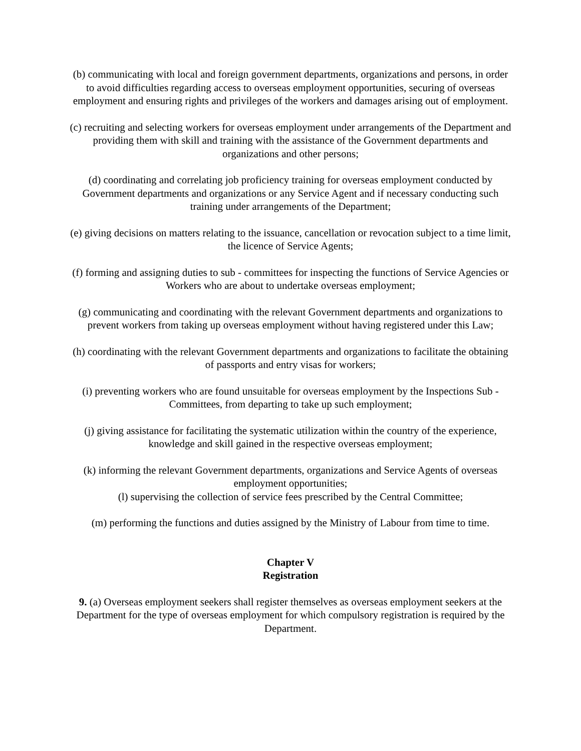(b) communicating with local and foreign government departments, organizations and persons, in order to avoid difficulties regarding access to overseas employment opportunities, securing of overseas employment and ensuring rights and privileges of the workers and damages arising out of employment.
(c) recruiting and selecting workers for overseas employment under arrangements of the Department and providing them with skill and training with the assistance of the Government departments and organizations and other persons;
(d) coordinating and correlating job proficiency training for overseas employment conducted by Government departments and organizations or any Service Agent and if necessary conducting such training under arrangements of the Department;
(e) giving decisions on matters relating to the issuance, cancellation or revocation subject to a time limit, the licence of Service Agents;
(f) forming and assigning duties to sub - committees for inspecting the functions of Service Agencies or Workers who are about to undertake overseas employment;
(g) communicating and coordinating with the relevant Government departments and organizations to prevent workers from taking up overseas employment without having registered under this Law;
(h) coordinating with the relevant Government departments and organizations to facilitate the obtaining of passports and entry visas for workers;
(i) preventing workers who are found unsuitable for overseas employment by the Inspections Sub - Committees, from departing to take up such employment;
(j) giving assistance for facilitating the systematic utilization within the country of the experience, knowledge and skill gained in the respective overseas employment;
(k) informing the relevant Government departments, organizations and Service Agents of overseas employment opportunities;
(l) supervising the collection of service fees prescribed by the Central Committee;
(m) performing the functions and duties assigned by the Ministry of Labour from time to time.
Chapter V
Registration
9. (a) Overseas employment seekers shall register themselves as overseas employment seekers at the Department for the type of overseas employment for which compulsory registration is required by the Department.